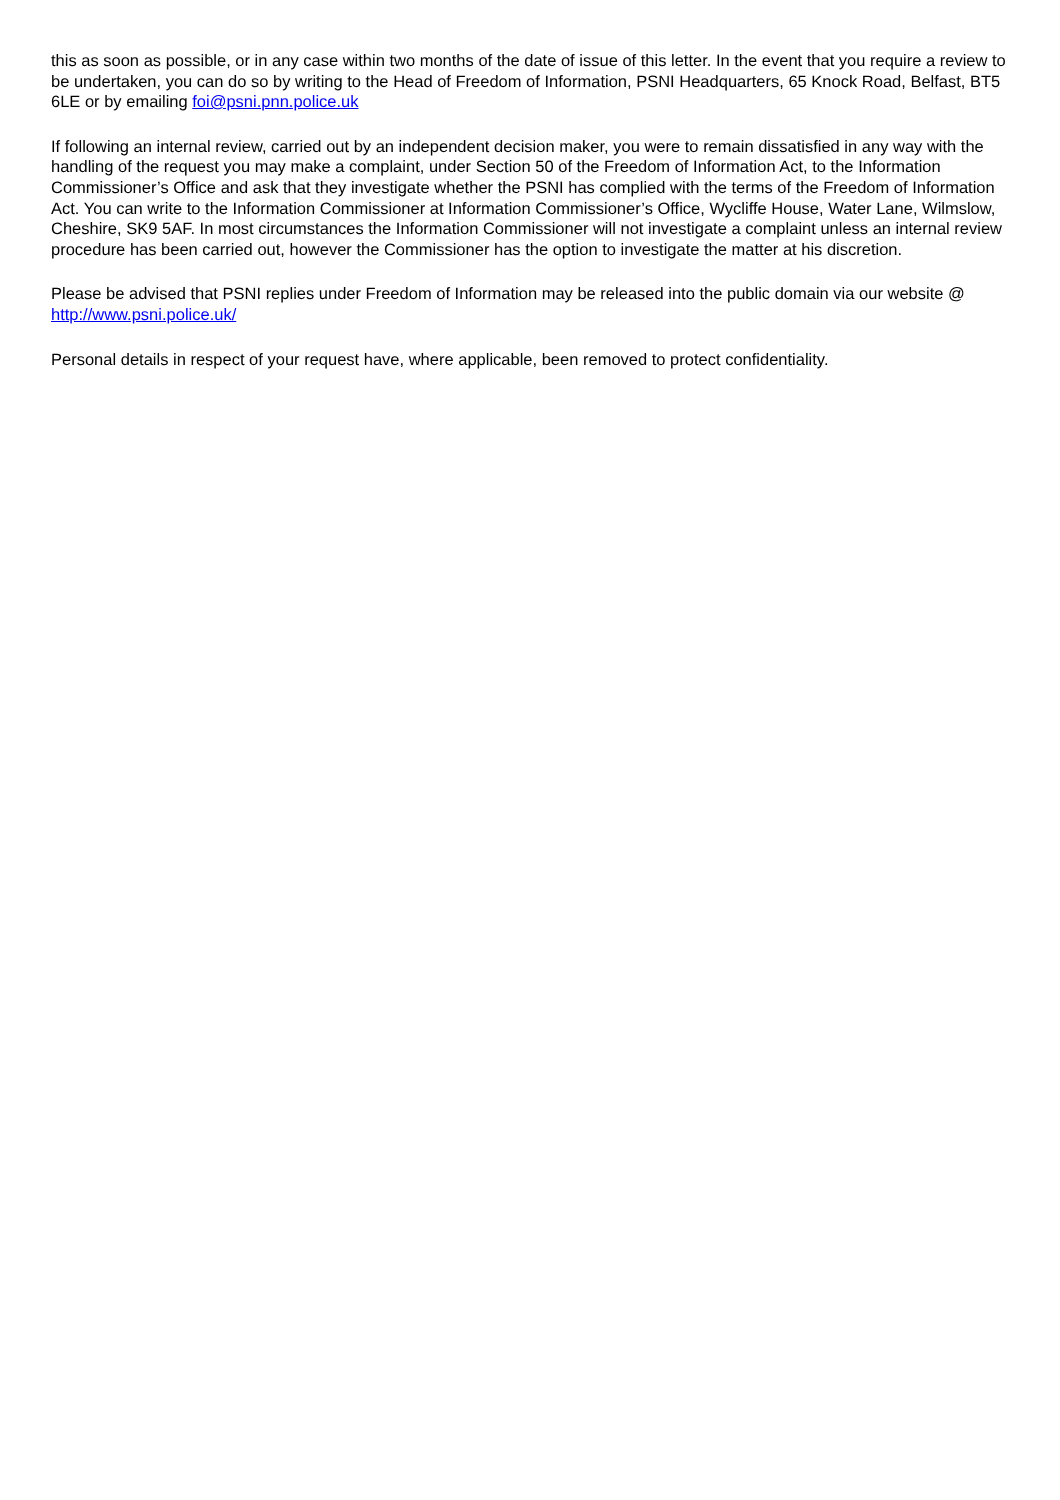this as soon as possible, or in any case within two months of the date of issue of this letter. In the event that you require a review to be undertaken, you can do so by writing to the Head of Freedom of Information, PSNI Headquarters, 65 Knock Road, Belfast, BT5 6LE or by emailing foi@psni.pnn.police.uk
If following an internal review, carried out by an independent decision maker, you were to remain dissatisfied in any way with the handling of the request you may make a complaint, under Section 50 of the Freedom of Information Act, to the Information Commissioner’s Office and ask that they investigate whether the PSNI has complied with the terms of the Freedom of Information Act. You can write to the Information Commissioner at Information Commissioner’s Office, Wycliffe House, Water Lane, Wilmslow, Cheshire, SK9 5AF. In most circumstances the Information Commissioner will not investigate a complaint unless an internal review procedure has been carried out, however the Commissioner has the option to investigate the matter at his discretion.
Please be advised that PSNI replies under Freedom of Information may be released into the public domain via our website @ http://www.psni.police.uk/
Personal details in respect of your request have, where applicable, been removed to protect confidentiality.